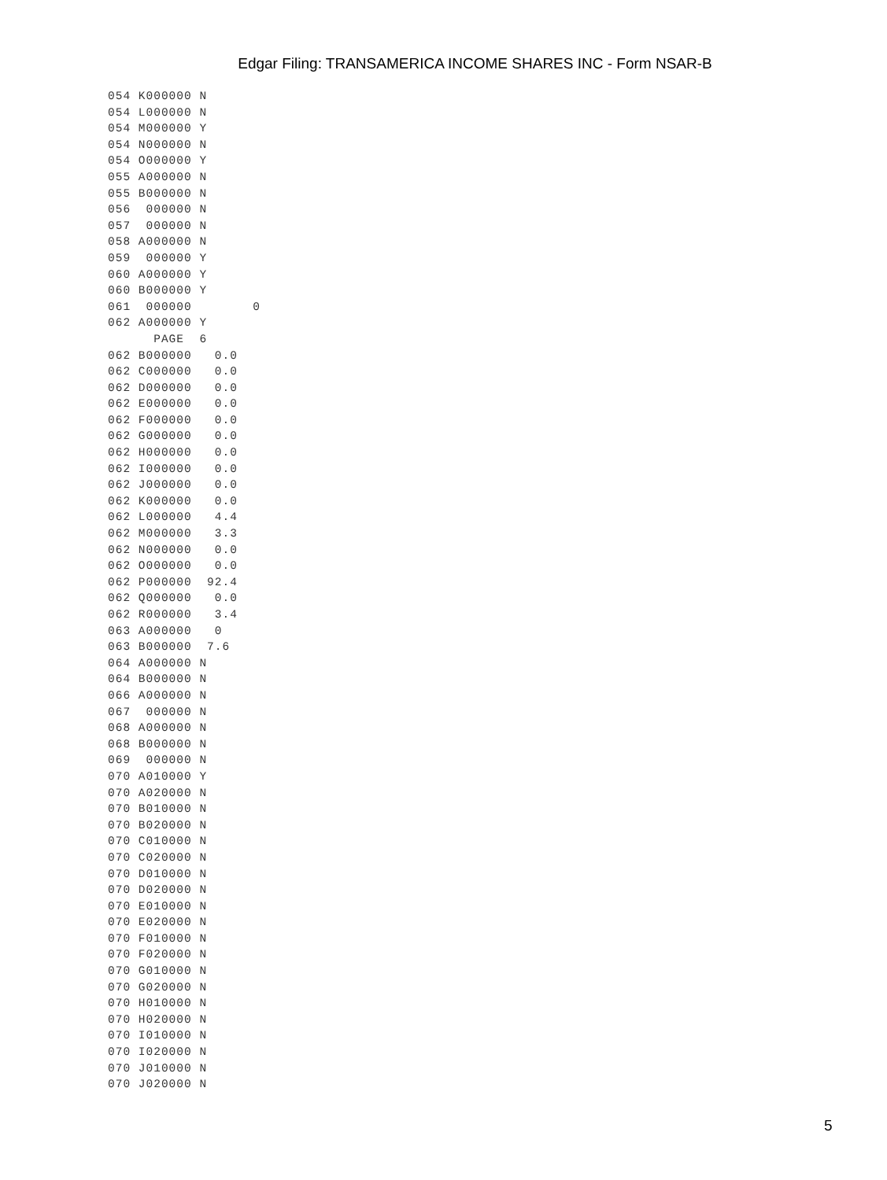Edgar Filing: TRANSAMERICA INCOME SHARES INC - Form NSAR-B
054 K000000 N
054 L000000 N
054 M000000 Y
054 N000000 N
054 O000000 Y
055 A000000 N
055 B000000 N
056  000000 N
057  000000 N
058 A000000 N
059  000000 Y
060 A000000 Y
060 B000000 Y
061  000000        0
062 A000000 Y
      PAGE  6
062 B000000   0.0
062 C000000   0.0
062 D000000   0.0
062 E000000   0.0
062 F000000   0.0
062 G000000   0.0
062 H000000   0.0
062 I000000   0.0
062 J000000   0.0
062 K000000   0.0
062 L000000   4.4
062 M000000   3.3
062 N000000   0.0
062 O000000   0.0
062 P000000  92.4
062 Q000000   0.0
062 R000000   3.4
063 A000000   0
063 B000000  7.6
064 A000000 N
064 B000000 N
066 A000000 N
067  000000 N
068 A000000 N
068 B000000 N
069  000000 N
070 A010000 Y
070 A020000 N
070 B010000 N
070 B020000 N
070 C010000 N
070 C020000 N
070 D010000 N
070 D020000 N
070 E010000 N
070 E020000 N
070 F010000 N
070 F020000 N
070 G010000 N
070 G020000 N
070 H010000 N
070 H020000 N
070 I010000 N
070 I020000 N
070 J010000 N
070 J020000 N
5